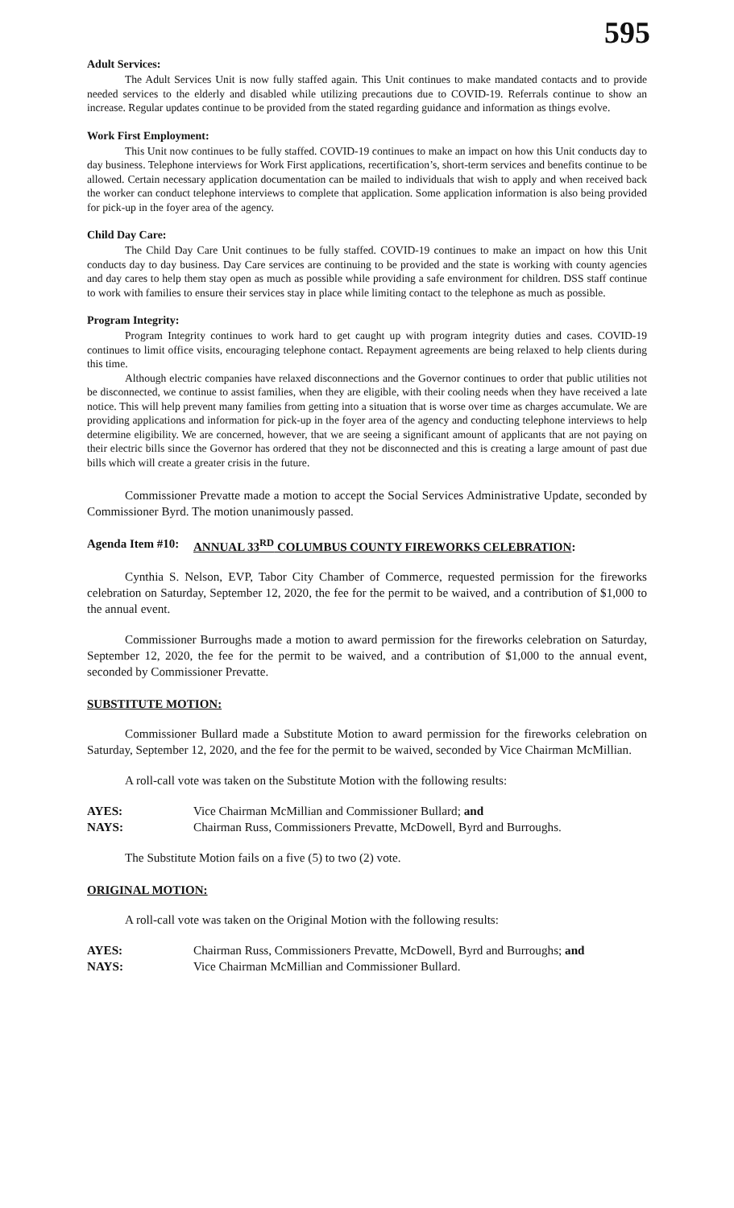595
Adult Services:
The Adult Services Unit is now fully staffed again. This Unit continues to make mandated contacts and to provide needed services to the elderly and disabled while utilizing precautions due to COVID-19. Referrals continue to show an increase. Regular updates continue to be provided from the stated regarding guidance and information as things evolve.
Work First Employment:
This Unit now continues to be fully staffed. COVID-19 continues to make an impact on how this Unit conducts day to day business. Telephone interviews for Work First applications, recertification’s, short-term services and benefits continue to be allowed. Certain necessary application documentation can be mailed to individuals that wish to apply and when received back the worker can conduct telephone interviews to complete that application. Some application information is also being provided for pick-up in the foyer area of the agency.
Child Day Care:
The Child Day Care Unit continues to be fully staffed. COVID-19 continues to make an impact on how this Unit conducts day to day business. Day Care services are continuing to be provided and the state is working with county agencies and day cares to help them stay open as much as possible while providing a safe environment for children. DSS staff continue to work with families to ensure their services stay in place while limiting contact to the telephone as much as possible.
Program Integrity:
Program Integrity continues to work hard to get caught up with program integrity duties and cases. COVID-19 continues to limit office visits, encouraging telephone contact. Repayment agreements are being relaxed to help clients during this time.
Although electric companies have relaxed disconnections and the Governor continues to order that public utilities not be disconnected, we continue to assist families, when they are eligible, with their cooling needs when they have received a late notice. This will help prevent many families from getting into a situation that is worse over time as charges accumulate. We are providing applications and information for pick-up in the foyer area of the agency and conducting telephone interviews to help determine eligibility. We are concerned, however, that we are seeing a significant amount of applicants that are not paying on their electric bills since the Governor has ordered that they not be disconnected and this is creating a large amount of past due bills which will create a greater crisis in the future.
Commissioner Prevatte made a motion to accept the Social Services Administrative Update, seconded by Commissioner Byrd. The motion unanimously passed.
Agenda Item #10:
ANNUAL 33<sup>RD</sup> COLUMBUS COUNTY FIREWORKS CELEBRATION:
Cynthia S. Nelson, EVP, Tabor City Chamber of Commerce, requested permission for the fireworks celebration on Saturday, September 12, 2020, the fee for the permit to be waived, and a contribution of $1,000 to the annual event.
Commissioner Burroughs made a motion to award permission for the fireworks celebration on Saturday, September 12, 2020, the fee for the permit to be waived, and a contribution of $1,000 to the annual event, seconded by Commissioner Prevatte.
SUBSTITUTE MOTION:
Commissioner Bullard made a Substitute Motion to award permission for the fireworks celebration on Saturday, September 12, 2020, and the fee for the permit to be waived, seconded by Vice Chairman McMillian.
A roll-call vote was taken on the Substitute Motion with the following results:
AYES: Vice Chairman McMillian and Commissioner Bullard; and
NAYS: Chairman Russ, Commissioners Prevatte, McDowell, Byrd and Burroughs.
The Substitute Motion fails on a five (5) to two (2) vote.
ORIGINAL MOTION:
A roll-call vote was taken on the Original Motion with the following results:
AYES: Chairman Russ, Commissioners Prevatte, McDowell, Byrd and Burroughs; and
NAYS: Vice Chairman McMillian and Commissioner Bullard.